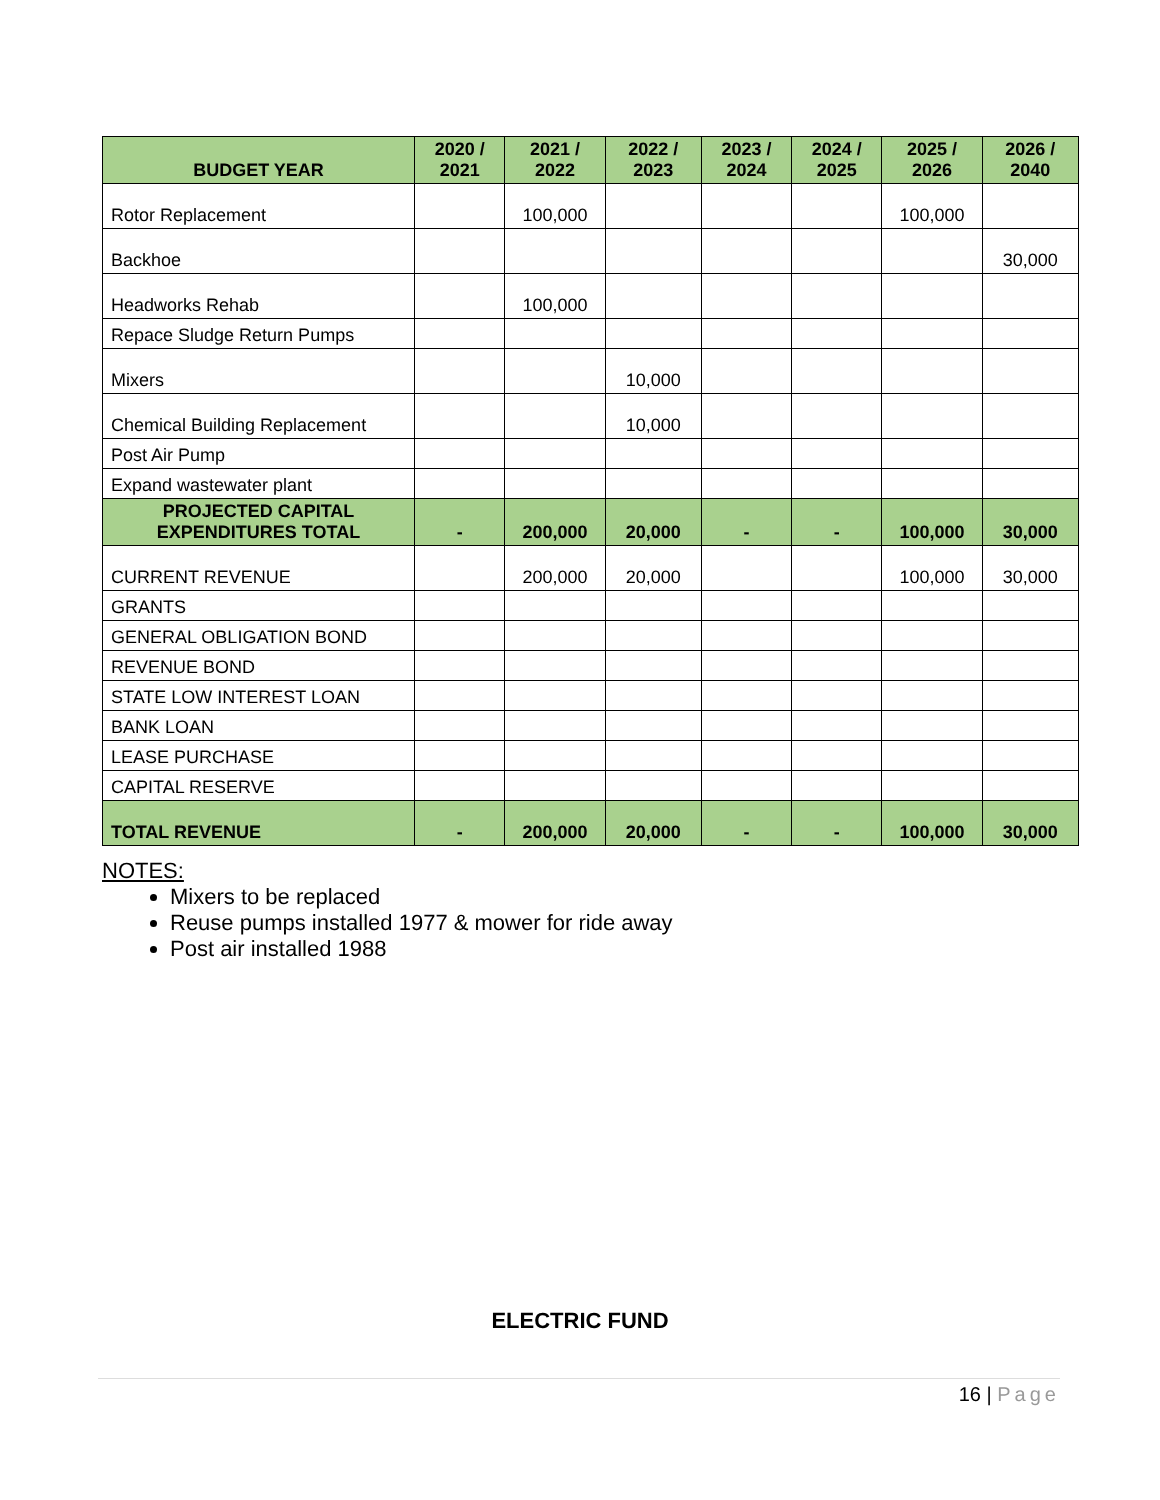| BUDGET YEAR | 2020 / 2021 | 2021 / 2022 | 2022 / 2023 | 2023 / 2024 | 2024 / 2025 | 2025 / 2026 | 2026 / 2040 |
| --- | --- | --- | --- | --- | --- | --- | --- |
| Rotor Replacement | | 100,000 | | | | 100,000 | |
| Backhoe | | | | | | | 30,000 |
| Headworks Rehab | | 100,000 | | | | | |
| Repace Sludge Return Pumps | | | | | | | |
| Mixers | | | 10,000 | | | | |
| Chemical Building Replacement | | | 10,000 | | | | |
| Post Air Pump | | | | | | | |
| Expand wastewater plant | | | | | | | |
| PROJECTED CAPITAL EXPENDITURES TOTAL | - | 200,000 | 20,000 | - | - | 100,000 | 30,000 |
| CURRENT REVENUE | | 200,000 | 20,000 | | | 100,000 | 30,000 |
| GRANTS | | | | | | | |
| GENERAL OBLIGATION BOND | | | | | | | |
| REVENUE BOND | | | | | | | |
| STATE LOW INTEREST LOAN | | | | | | | |
| BANK LOAN | | | | | | | |
| LEASE PURCHASE | | | | | | | |
| CAPITAL RESERVE | | | | | | | |
| TOTAL REVENUE | - | 200,000 | 20,000 | - | - | 100,000 | 30,000 |
NOTES:
Mixers to be replaced
Reuse pumps installed 1977 & mower for ride away
Post air installed 1988
ELECTRIC FUND
16 | Page